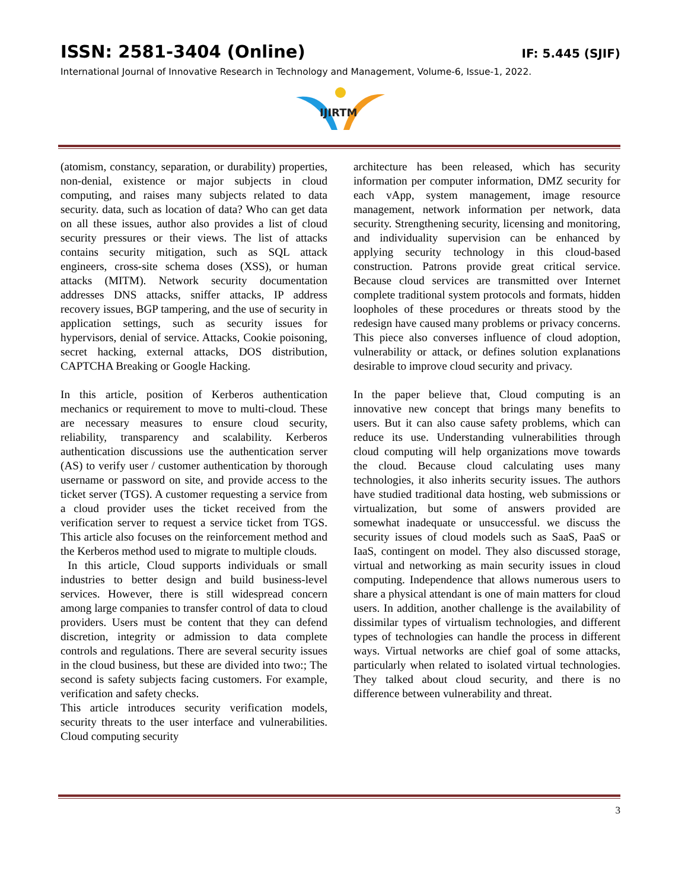ISSN: 2581-3404 (Online) IF: 5.445 (SJIF)
International Journal of Innovative Research in Technology and Management, Volume-6, Issue-1, 2022.
IJIRTM
(atomism, constancy, separation, or durability) properties, non-denial, existence or major subjects in cloud computing, and raises many subjects related to data security. data, such as location of data? Who can get data on all these issues, author also provides a list of cloud security pressures or their views. The list of attacks contains security mitigation, such as SQL attack engineers, cross-site schema doses (XSS), or human attacks (MITM). Network security documentation addresses DNS attacks, sniffer attacks, IP address recovery issues, BGP tampering, and the use of security in application settings, such as security issues for hypervisors, denial of service. Attacks, Cookie poisoning, secret hacking, external attacks, DOS distribution, CAPTCHA Breaking or Google Hacking.
In this article, position of Kerberos authentication mechanics or requirement to move to multi-cloud. These are necessary measures to ensure cloud security, reliability, transparency and scalability. Kerberos authentication discussions use the authentication server (AS) to verify user / customer authentication by thorough username or password on site, and provide access to the ticket server (TGS). A customer requesting a service from a cloud provider uses the ticket received from the verification server to request a service ticket from TGS. This article also focuses on the reinforcement method and the Kerberos method used to migrate to multiple clouds.
In this article, Cloud supports individuals or small industries to better design and build business-level services. However, there is still widespread concern among large companies to transfer control of data to cloud providers. Users must be content that they can defend discretion, integrity or admission to data complete controls and regulations. There are several security issues in the cloud business, but these are divided into two:; The second is safety subjects facing customers. For example, verification and safety checks.
This article introduces security verification models, security threats to the user interface and vulnerabilities. Cloud computing security
architecture has been released, which has security information per computer information, DMZ security for each vApp, system management, image resource management, network information per network, data security. Strengthening security, licensing and monitoring, and individuality supervision can be enhanced by applying security technology in this cloud-based construction. Patrons provide great critical service. Because cloud services are transmitted over Internet complete traditional system protocols and formats, hidden loopholes of these procedures or threats stood by the redesign have caused many problems or privacy concerns. This piece also converses influence of cloud adoption, vulnerability or attack, or defines solution explanations desirable to improve cloud security and privacy.
In the paper believe that, Cloud computing is an innovative new concept that brings many benefits to users. But it can also cause safety problems, which can reduce its use. Understanding vulnerabilities through cloud computing will help organizations move towards the cloud. Because cloud calculating uses many technologies, it also inherits security issues. The authors have studied traditional data hosting, web submissions or virtualization, but some of answers provided are somewhat inadequate or unsuccessful. we discuss the security issues of cloud models such as SaaS, PaaS or IaaS, contingent on model. They also discussed storage, virtual and networking as main security issues in cloud computing. Independence that allows numerous users to share a physical attendant is one of main matters for cloud users. In addition, another challenge is the availability of dissimilar types of virtualism technologies, and different types of technologies can handle the process in different ways. Virtual networks are chief goal of some attacks, particularly when related to isolated virtual technologies. They talked about cloud security, and there is no difference between vulnerability and threat.
3